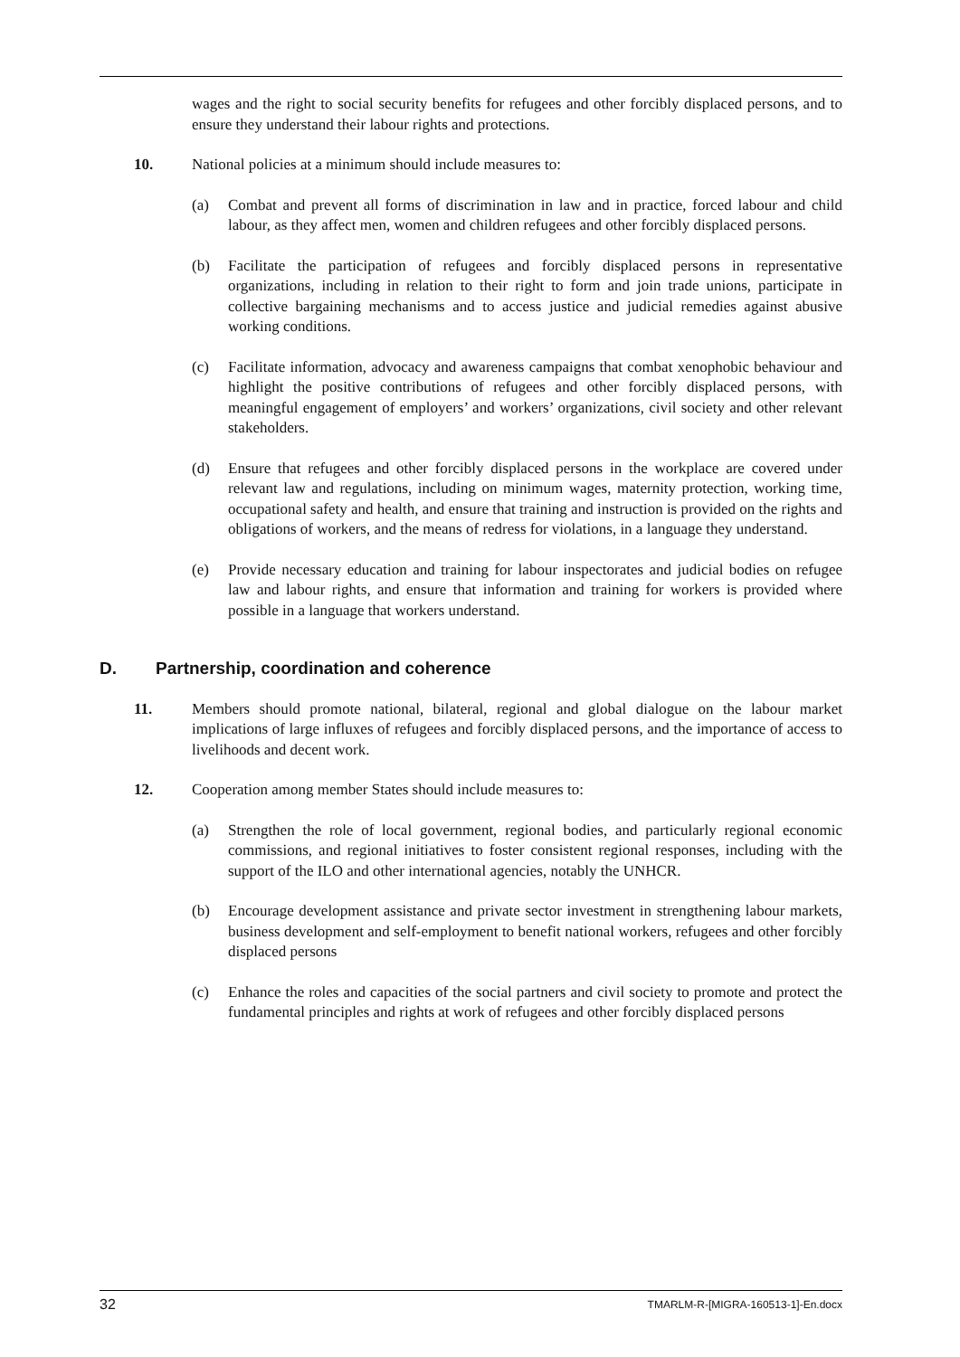wages and the right to social security benefits for refugees and other forcibly displaced persons, and to ensure they understand their labour rights and protections.
10. National policies at a minimum should include measures to:
(a) Combat and prevent all forms of discrimination in law and in practice, forced labour and child labour, as they affect men, women and children refugees and other forcibly displaced persons.
(b) Facilitate the participation of refugees and forcibly displaced persons in representative organizations, including in relation to their right to form and join trade unions, participate in collective bargaining mechanisms and to access justice and judicial remedies against abusive working conditions.
(c) Facilitate information, advocacy and awareness campaigns that combat xenophobic behaviour and highlight the positive contributions of refugees and other forcibly displaced persons, with meaningful engagement of employers’ and workers’ organizations, civil society and other relevant stakeholders.
(d) Ensure that refugees and other forcibly displaced persons in the workplace are covered under relevant law and regulations, including on minimum wages, maternity protection, working time, occupational safety and health, and ensure that training and instruction is provided on the rights and obligations of workers, and the means of redress for violations, in a language they understand.
(e) Provide necessary education and training for labour inspectorates and judicial bodies on refugee law and labour rights, and ensure that information and training for workers is provided where possible in a language that workers understand.
D. Partnership, coordination and coherence
11. Members should promote national, bilateral, regional and global dialogue on the labour market implications of large influxes of refugees and forcibly displaced persons, and the importance of access to livelihoods and decent work.
12. Cooperation among member States should include measures to:
(a) Strengthen the role of local government, regional bodies, and particularly regional economic commissions, and regional initiatives to foster consistent regional responses, including with the support of the ILO and other international agencies, notably the UNHCR.
(b) Encourage development assistance and private sector investment in strengthening labour markets, business development and self-employment to benefit national workers, refugees and other forcibly displaced persons
(c) Enhance the roles and capacities of the social partners and civil society to promote and protect the fundamental principles and rights at work of refugees and other forcibly displaced persons
32 TMARLM-R-[MIGRA-160513-1]-En.docx